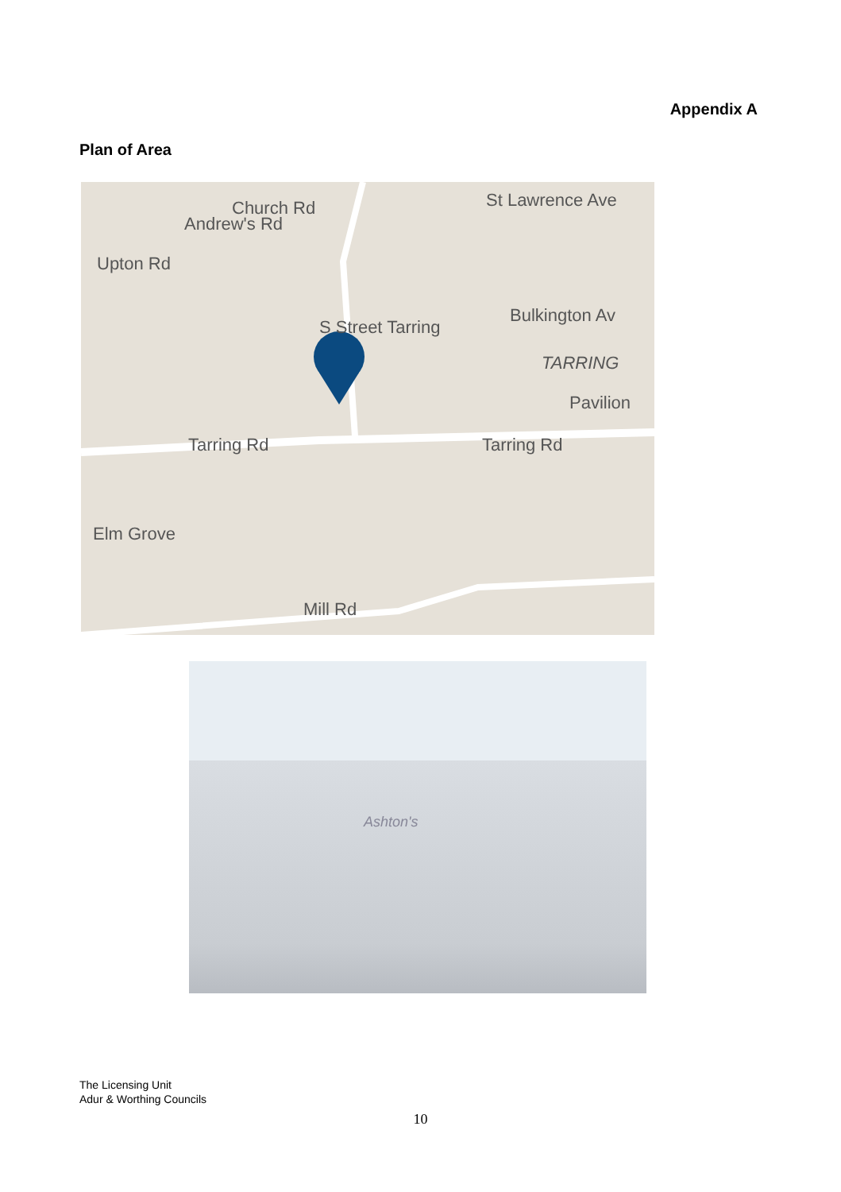Appendix A
Plan of Area
St Lawrence Ave
Bulkington Av
TARRING
Pavilion
Tarring Rd Tarring Rd
Mill Rd
Upton Rd
Andrew's Rd
Church Rd
S Street Tarring
Elm Grove
Ashton's
The Licensing Unit
Adur & Worthing Councils
10